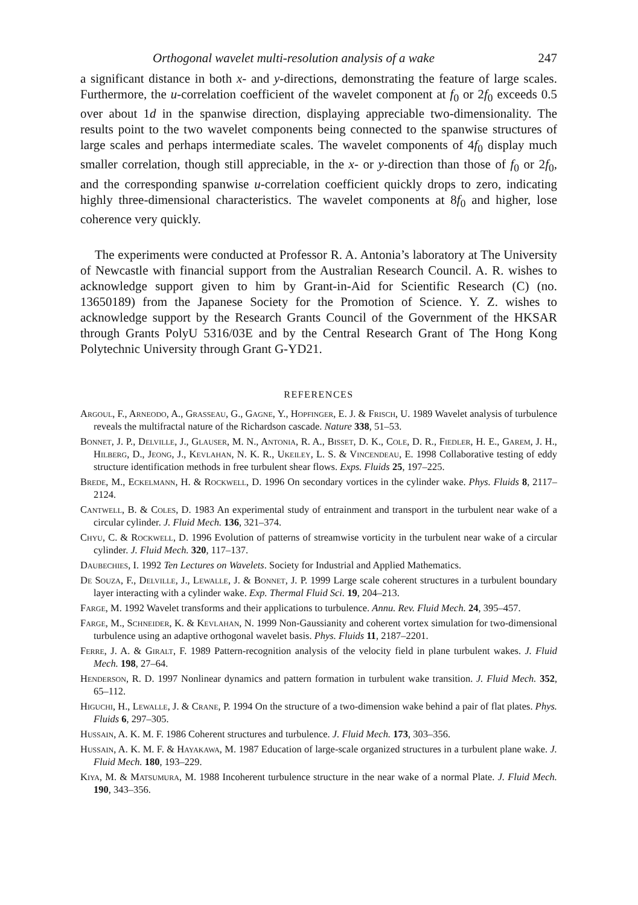Orthogonal wavelet multi-resolution analysis of a wake 247
a significant distance in both x- and y-directions, demonstrating the feature of large scales. Furthermore, the u-correlation coefficient of the wavelet component at f<sub>0</sub> or 2f<sub>0</sub> exceeds 0.5 over about 1d in the spanwise direction, displaying appreciable two-dimensionality. The results point to the two wavelet components being connected to the spanwise structures of large scales and perhaps intermediate scales. The wavelet components of 4f<sub>0</sub> display much smaller correlation, though still appreciable, in the x- or y-direction than those of f<sub>0</sub> or 2f<sub>0</sub>, and the corresponding spanwise u-correlation coefficient quickly drops to zero, indicating highly three-dimensional characteristics. The wavelet components at 8f<sub>0</sub> and higher, lose coherence very quickly.
The experiments were conducted at Professor R. A. Antonia’s laboratory at The University of Newcastle with financial support from the Australian Research Council. A. R. wishes to acknowledge support given to him by Grant-in-Aid for Scientific Research (C) (no. 13650189) from the Japanese Society for the Promotion of Science. Y. Z. wishes to acknowledge support by the Research Grants Council of the Government of the HKSAR through Grants PolyU 5316/03E and by the Central Research Grant of The Hong Kong Polytechnic University through Grant G-YD21.
REFERENCES
Argoul, F., Arneodo, A., Grasseau, G., Gagne, Y., Hopfinger, E. J. & Frisch, U. 1989 Wavelet analysis of turbulence reveals the multifractal nature of the Richardson cascade. Nature 338, 51–53.
Bonnet, J. P., Delville, J., Glauser, M. N., Antonia, R. A., Bisset, D. K., Cole, D. R., Fiedler, H. E., Garem, J. H., Hilberg, D., Jeong, J., Kevlahan, N. K. R., Ukeiley, L. S. & Vincendeau, E. 1998 Collaborative testing of eddy structure identification methods in free turbulent shear flows. Exps. Fluids 25, 197–225.
Brede, M., Eckelmann, H. & Rockwell, D. 1996 On secondary vortices in the cylinder wake. Phys. Fluids 8, 2117–2124.
Cantwell, B. & Coles, D. 1983 An experimental study of entrainment and transport in the turbulent near wake of a circular cylinder. J. Fluid Mech. 136, 321–374.
Chyu, C. & Rockwell, D. 1996 Evolution of patterns of streamwise vorticity in the turbulent near wake of a circular cylinder. J. Fluid Mech. 320, 117–137.
Daubechies, I. 1992 Ten Lectures on Wavelets. Society for Industrial and Applied Mathematics.
De Souza, F., Delville, J., Lewalle, J. & Bonnet, J. P. 1999 Large scale coherent structures in a turbulent boundary layer interacting with a cylinder wake. Exp. Thermal Fluid Sci. 19, 204–213.
Farge, M. 1992 Wavelet transforms and their applications to turbulence. Annu. Rev. Fluid Mech. 24, 395–457.
Farge, M., Schneider, K. & Kevlahan, N. 1999 Non-Gaussianity and coherent vortex simulation for two-dimensional turbulence using an adaptive orthogonal wavelet basis. Phys. Fluids 11, 2187–2201.
Ferre, J. A. & Giralt, F. 1989 Pattern-recognition analysis of the velocity field in plane turbulent wakes. J. Fluid Mech. 198, 27–64.
Henderson, R. D. 1997 Nonlinear dynamics and pattern formation in turbulent wake transition. J. Fluid Mech. 352, 65–112.
Higuchi, H., Lewalle, J. & Crane, P. 1994 On the structure of a two-dimension wake behind a pair of flat plates. Phys. Fluids 6, 297–305.
Hussain, A. K. M. F. 1986 Coherent structures and turbulence. J. Fluid Mech. 173, 303–356.
Hussain, A. K. M. F. & Hayakawa, M. 1987 Education of large-scale organized structures in a turbulent plane wake. J. Fluid Mech. 180, 193–229.
Kiya, M. & Matsumura, M. 1988 Incoherent turbulence structure in the near wake of a normal Plate. J. Fluid Mech. 190, 343–356.